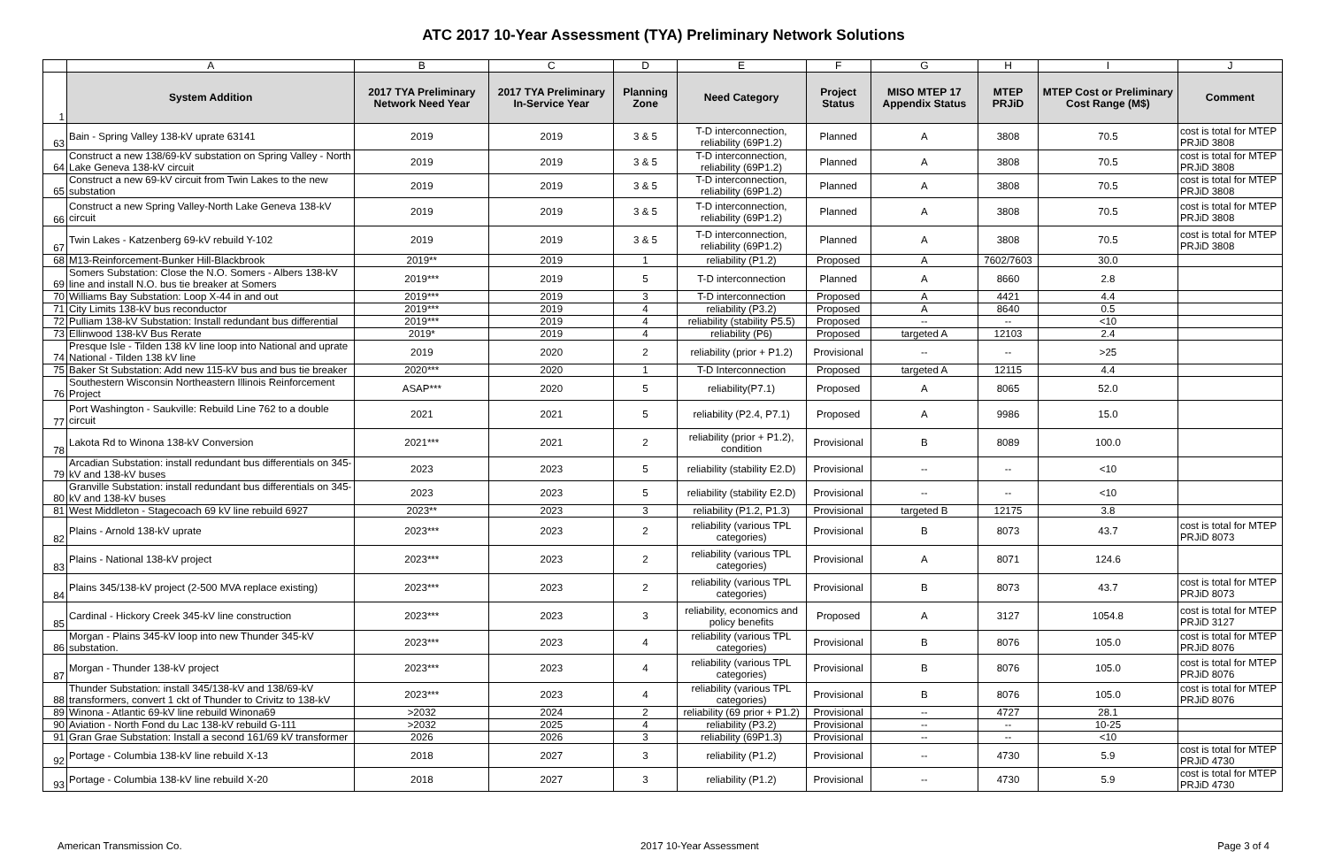ATC 2017 10-Year Assessment (TYA) Preliminary Network Solutions
| | A | B | C | D | E | F | G | H | I | J |
| --- | --- | --- | --- | --- | --- | --- | --- | --- | --- | --- |
| 1 | System Addition | 2017 TYA Preliminary Network Need Year | 2017 TYA Preliminary In-Service Year | Planning Zone | Need Category | Project Status | MISO MTEP 17 Appendix Status | MTEP PRJiD | MTEP Cost or Preliminary Cost Range (M$) | Comment |
| 63 | Bain - Spring Valley 138-kV uprate 63141 | 2019 | 2019 | 3 & 5 | T-D interconnection, reliability (69P1.2) | Planned | A | 3808 | 70.5 | cost is total for MTEP PRJiD 3808 |
| 64 | Construct a new 138/69-kV substation on Spring Valley - North Lake Geneva 138-kV circuit | 2019 | 2019 | 3 & 5 | T-D interconnection, reliability (69P1.2) | Planned | A | 3808 | 70.5 | cost is total for MTEP PRJiD 3808 |
| 65 | Construct a new 69-kV circuit from Twin Lakes to the new substation | 2019 | 2019 | 3 & 5 | T-D interconnection, reliability (69P1.2) | Planned | A | 3808 | 70.5 | cost is total for MTEP PRJiD 3808 |
| 66 | Construct a new Spring Valley-North Lake Geneva 138-kV circuit | 2019 | 2019 | 3 & 5 | T-D interconnection, reliability (69P1.2) | Planned | A | 3808 | 70.5 | cost is total for MTEP PRJiD 3808 |
| 67 | Twin Lakes - Katzenberg 69-kV rebuild Y-102 | 2019 | 2019 | 3 & 5 | T-D interconnection, reliability (69P1.2) | Planned | A | 3808 | 70.5 | cost is total for MTEP PRJiD 3808 |
| 68 | M13-Reinforcement-Bunker Hill-Blackbrook | 2019** | 2019 | 1 | reliability (P1.2) | Proposed | A | 7602/7603 | 30.0 | |
| 69 | Somers Substation: Close the N.O. Somers - Albers 138-kV line and install N.O. bus tie breaker at Somers | 2019*** | 2019 | 5 | T-D interconnection | Planned | A | 8660 | 2.8 | |
| 70 | Williams Bay Substation: Loop X-44 in and out | 2019*** | 2019 | 3 | T-D interconnection | Proposed | A | 4421 | 4.4 | |
| 71 | City Limits 138-kV bus reconductor | 2019*** | 2019 | 4 | reliability (P3.2) | Proposed | A | 8640 | 0.5 | |
| 72 | Pulliam 138-kV Substation: Install redundant bus differential | 2019*** | 2019 | 4 | reliability (stability P5.5) | Proposed | -- | -- | <10 | |
| 73 | Ellinwood 138-kV Bus Rerate | 2019* | 2019 | 4 | reliability (P6) | Proposed | targeted A | 12103 | 2.4 | |
| 74 | Presque Isle - Tilden 138 kV line loop into National and uprate National - Tilden 138 kV line | 2019 | 2020 | 2 | reliability (prior + P1.2) | Provisional | -- | -- | >25 | |
| 75 | Baker St Substation: Add new 115-kV bus and bus tie breaker | 2020*** | 2020 | 1 | T-D Interconnection | Proposed | targeted A | 12115 | 4.4 | |
| 76 | Southestern Wisconsin Northeastern Illinois Reinforcement Project | ASAP*** | 2020 | 5 | reliability(P7.1) | Proposed | A | 8065 | 52.0 | |
| 77 | Port Washington - Saukville: Rebuild Line 762 to a double circuit | 2021 | 2021 | 5 | reliability (P2.4, P7.1) | Proposed | A | 9986 | 15.0 | |
| 78 | Lakota Rd to Winona 138-kV Conversion | 2021*** | 2021 | 2 | reliability (prior + P1.2), condition | Provisional | B | 8089 | 100.0 | |
| 79 | Arcadian Substation: install redundant bus differentials on 345-kV and 138-kV buses | 2023 | 2023 | 5 | reliability (stability E2.D) | Provisional | -- | -- | <10 | |
| 80 | Granville Substation: install redundant bus differentials on 345-kV and 138-kV buses | 2023 | 2023 | 5 | reliability (stability E2.D) | Provisional | -- | -- | <10 | |
| 81 | West Middleton - Stagecoach 69 kV line rebuild 6927 | 2023** | 2023 | 3 | reliability (P1.2, P1.3) | Provisional | targeted B | 12175 | 3.8 | |
| 82 | Plains - Arnold 138-kV uprate | 2023*** | 2023 | 2 | reliability (various TPL categories) | Provisional | B | 8073 | 43.7 | cost is total for MTEP PRJiD 8073 |
| 83 | Plains - National 138-kV project | 2023*** | 2023 | 2 | reliability (various TPL categories) | Provisional | A | 8071 | 124.6 | |
| 84 | Plains 345/138-kV project (2-500 MVA replace existing) | 2023*** | 2023 | 2 | reliability (various TPL categories) | Provisional | B | 8073 | 43.7 | cost is total for MTEP PRJiD 8073 |
| 85 | Cardinal - Hickory Creek 345-kV line construction | 2023*** | 2023 | 3 | reliability, economics and policy benefits | Proposed | A | 3127 | 1054.8 | cost is total for MTEP PRJiD 3127 |
| 86 | Morgan - Plains 345-kV loop into new Thunder 345-kV substation. | 2023*** | 2023 | 4 | reliability (various TPL categories) | Provisional | B | 8076 | 105.0 | cost is total for MTEP PRJiD 8076 |
| 87 | Morgan - Thunder 138-kV project | 2023*** | 2023 | 4 | reliability (various TPL categories) | Provisional | B | 8076 | 105.0 | cost is total for MTEP PRJiD 8076 |
| 88 | Thunder Substation: install 345/138-kV and 138/69-kV transformers, convert 1 ckt of Thunder to Crivitz to 138-kV | 2023*** | 2023 | 4 | reliability (various TPL categories) | Provisional | B | 8076 | 105.0 | cost is total for MTEP PRJiD 8076 |
| 89 | Winona - Atlantic 69-kV line rebuild Winona69 | >2032 | 2024 | 2 | reliability (69 prior + P1.2) | Provisional | -- | 4727 | 28.1 | |
| 90 | Aviation - North Fond du Lac 138-kV rebuild G-111 | >2032 | 2025 | 4 | reliability (P3.2) | Provisional | -- | -- | 10-25 | |
| 91 | Gran Grae Substation: Install a second 161/69 kV transformer | 2026 | 2026 | 3 | reliability (69P1.3) | Provisional | -- | -- | <10 | |
| 92 | Portage - Columbia 138-kV line rebuild X-13 | 2018 | 2027 | 3 | reliability (P1.2) | Provisional | -- | 4730 | 5.9 | cost is total for MTEP PRJiD 4730 |
| 93 | Portage - Columbia 138-kV line rebuild X-20 | 2018 | 2027 | 3 | reliability (P1.2) | Provisional | -- | 4730 | 5.9 | cost is total for MTEP PRJiD 4730 |
American Transmission Co. 2017 10-Year Assessment Page 3 of 4